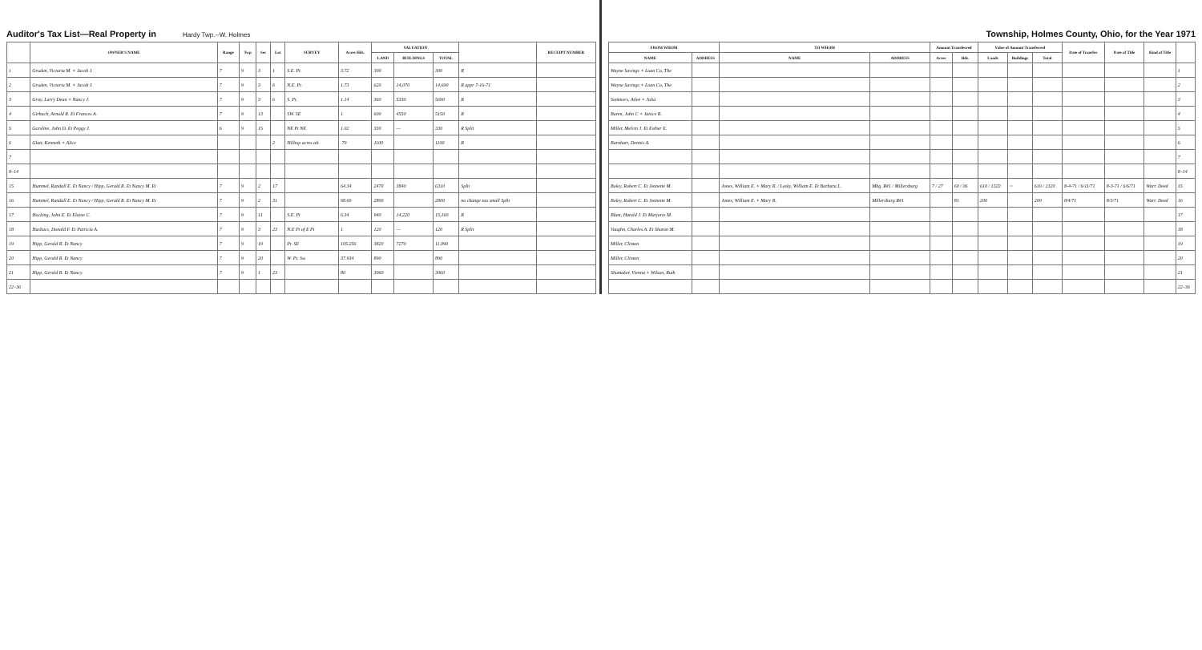Auditor's Tax List—Real Property in Hardy Twp.--W. Holmes
| | OWNER'S NAME | Range | Twp | Sec | Lot | SURVEY | Acres Hds. | VALUATION | | | | RECEIPT NUMBER |
| --- | --- | --- | --- | --- | --- | --- | --- | --- | --- | --- | --- | --- |
| | | | | | | | | LAND | BUILDINGS | TOTAL | | |
| 1 | Gruden, Victoria M. + Jacob J. | 7 | 9 | 3 | 1 | S.E. Pt. | 3.72 | 300 | | 300 | R | |
| 2 | Gruden, Victoria M. + Jacob J. | 7 | 9 | 3 | 6 | N.E. Pt. | 1.73 | 620 | 14,070 | 14,690 | R appr 7-16-71 | |
| 3 | Gray, Larry Dean + Nancy J. | 7 | 9 | 3 | 6 | S. Pt. | 1.14 | 360 | 5330 | 5690 | R | |
| 4 | Girbach, Arnold R. Et Frances A. | 7 | 9 | 13 | | SW. SE | 1 | 600 | 4550 | 5150 | R | |
| 5 | Gorsline, John D. Et Peggy J. | 6 | 9 | 15 | | NE Pt NE | 1.02 | 330 | — | 330 | R Split | |
| 6 | Glatt, Kenneth + Alice | | | | 2 | Hilltop acres alt. | .79 | 1100 | | 1100 | R | |
| 7 | | | | | | | | | | | | |
| 8–14 | | | | | | | | | | | | |
| 15 | Hummel, Randall E. Et Nancy / Hipp, Gerald R. Et Nancy M. Et | 7 | 9 | 2 | 17 | | 64.34 | 2470 | 3840 | 6310 | Split | |
| 16 | Hummel, Randall E. Et Nancy / Hipp, Gerald R. Et Nancy M. Et | 7 | 9 | 2 | 31 | | 98.69 | 2800 | | 2800 | no change too small Split | |
| 17 | Hocking, John E. Et Elaine C. | 7 | 9 | 11 | | S.E. Pt | 6.34 | 940 | 14,220 | 15,160 | R | |
| 18 | Hasbacs, Donald F. Et Patricia A. | 7 | 9 | 3 | 23 | N.E Pt of E Pt | 1 | 120 | — | 120 | R Split | |
| 19 | Hipp, Gerald R. Et Nancy | 7 | 9 | 19 | | Pt. SE | 105.256 | 3820 | 7270 | 11,090 | | |
| 20 | Hipp, Gerald R. Et Nancy | 7 | 9 | 20 | | W. Pt. Sw. | 37.934 | 890 | | 890 | | |
| 21 | Hipp, Gerald R. Et Nancy | 7 | 9 | 1 | 23 | | 80 | 3060 | | 3060 | | |
| 22–36 | | | | | | | | | | | | |
Township, Holmes County, Ohio, for the Year 1971
| FROM WHOM | | TO WHOM | | Amount Transferred | | Value of Amount Transferred | | | Date of Transfer | Date of Title | Kind of Title | |
| --- | --- | --- | --- | --- | --- | --- | --- | --- | --- | --- | --- | --- |
| NAME | ADDRESS | NAME | ADDRESS | Acres | Hds. | Lands | Buildings | Total | | | | |
| Wayne Savings + Loan Co, The | | | | | | | | | | | | 1 |
| Wayne Savings + Loan Co, The | | | | | | | | | | | | 2 |
| Sommers, Atlee + Julia | | | | | | | | | | | | 3 |
| Buren, John C + Janice R. | | | | | | | | | | | | 4 |
| Miller, Melvin J. Et Esther E. | | | | | | | | | | | | 5 |
| Barnhart, Dennis A. | | | | | | | | | | | | 6 |
| | | | | | | | | | | | | 7 |
| | | | | | | | | | | | | 8–14 |
| Boley, Robert C. Et Jeanette M. | | Jones, William E. + Mary R. / Lesky, William E. Et Barbara L. | Mbg. R#1 / Millersburg | 7 / 27 | 60 / 06 | 610 / 1320 | = | 610 / 1320 | 8-4-71 / 6/11/71 | 8-3-71 / 6/6/71 | Warr. Deed | 15 |
| Boley, Robert C. Et Jeanette M. | | Jones, William E. + Mary R. | Millersburg R#1 | | 81 | 200 | | 200 | 8/4/71 | 8/3/71 | Warr. Deed | 16 |
| Blum, Harold J. Et Marjorie M. | | | | | | | | | | | | 17 |
| Vaughn, Charles A. Et Sharon M. | | | | | | | | | | | | 18 |
| Miller, Clinton | | | | | | | | | | | | 19 |
| Miller, Clinton | | | | | | | | | | | | 20 |
| Shumaker, Vienna + Wilson, Ruth | | | | | | | | | | | | 21 |
| | | | | | | | | | | | | 22–36 |